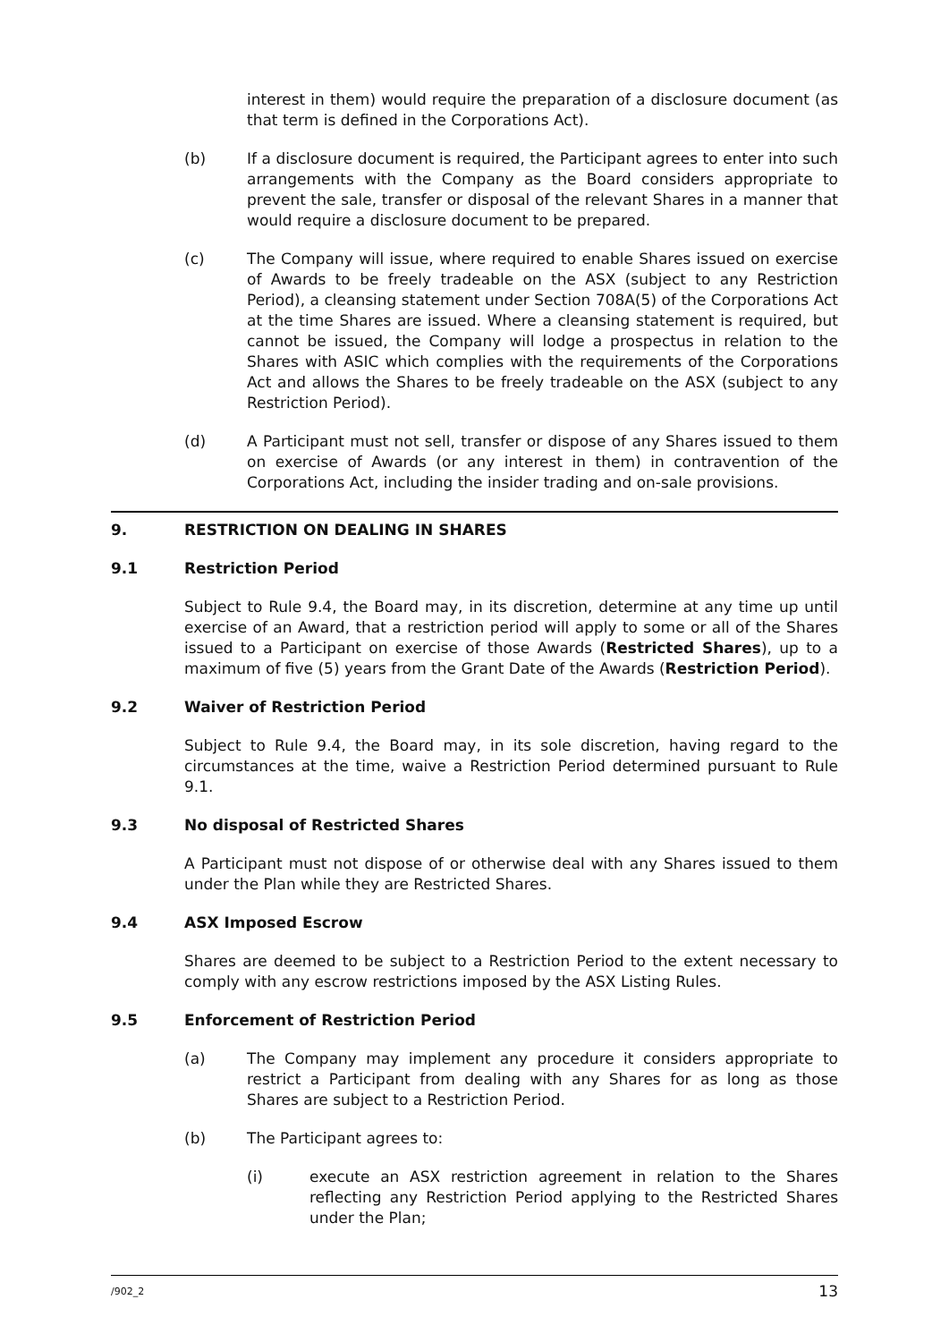interest in them) would require the preparation of a disclosure document (as that term is defined in the Corporations Act).
(b) If a disclosure document is required, the Participant agrees to enter into such arrangements with the Company as the Board considers appropriate to prevent the sale, transfer or disposal of the relevant Shares in a manner that would require a disclosure document to be prepared.
(c) The Company will issue, where required to enable Shares issued on exercise of Awards to be freely tradeable on the ASX (subject to any Restriction Period), a cleansing statement under Section 708A(5) of the Corporations Act at the time Shares are issued. Where a cleansing statement is required, but cannot be issued, the Company will lodge a prospectus in relation to the Shares with ASIC which complies with the requirements of the Corporations Act and allows the Shares to be freely tradeable on the ASX (subject to any Restriction Period).
(d) A Participant must not sell, transfer or dispose of any Shares issued to them on exercise of Awards (or any interest in them) in contravention of the Corporations Act, including the insider trading and on-sale provisions.
9. RESTRICTION ON DEALING IN SHARES
9.1 Restriction Period
Subject to Rule 9.4, the Board may, in its discretion, determine at any time up until exercise of an Award, that a restriction period will apply to some or all of the Shares issued to a Participant on exercise of those Awards (Restricted Shares), up to a maximum of five (5) years from the Grant Date of the Awards (Restriction Period).
9.2 Waiver of Restriction Period
Subject to Rule 9.4, the Board may, in its sole discretion, having regard to the circumstances at the time, waive a Restriction Period determined pursuant to Rule 9.1.
9.3 No disposal of Restricted Shares
A Participant must not dispose of or otherwise deal with any Shares issued to them under the Plan while they are Restricted Shares.
9.4 ASX Imposed Escrow
Shares are deemed to be subject to a Restriction Period to the extent necessary to comply with any escrow restrictions imposed by the ASX Listing Rules.
9.5 Enforcement of Restriction Period
(a) The Company may implement any procedure it considers appropriate to restrict a Participant from dealing with any Shares for as long as those Shares are subject to a Restriction Period.
(b) The Participant agrees to:
(i) execute an ASX restriction agreement in relation to the Shares reflecting any Restriction Period applying to the Restricted Shares under the Plan;
/902_2 13